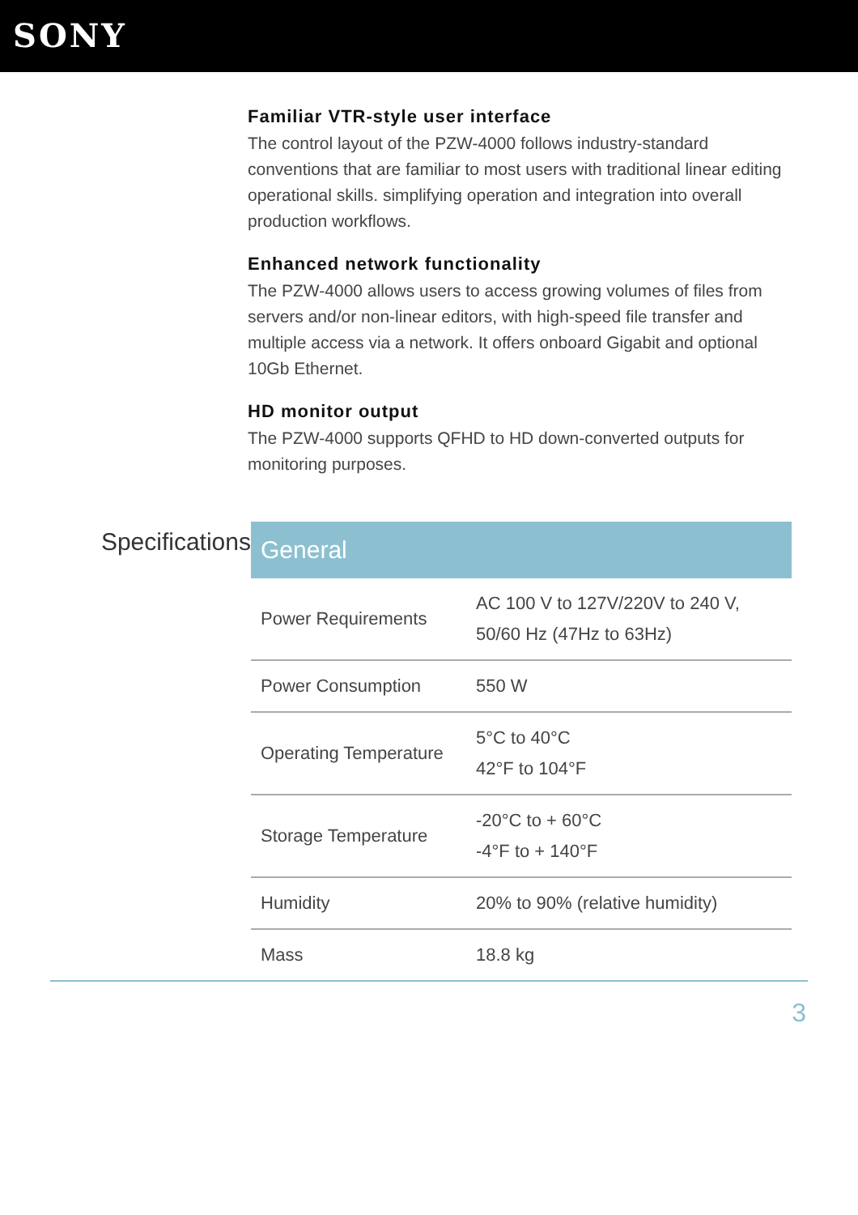SONY
Familiar VTR-style user interface
The control layout of the PZW-4000 follows industry-standard conventions that are familiar to most users with traditional linear editing operational skills. simplifying operation and integration into overall production workflows.
Enhanced network functionality
The PZW-4000 allows users to access growing volumes of files from servers and/or non-linear editors, with high-speed file transfer and multiple access via a network. It offers onboard Gigabit and optional 10Gb Ethernet.
HD monitor output
The PZW-4000 supports QFHD to HD down-converted outputs for monitoring purposes.
Specifications
| General | |
| --- | --- |
| Power Requirements | AC 100 V to 127V/220V to 240 V, 50/60 Hz (47Hz to 63Hz) |
| Power Consumption | 550 W |
| Operating Temperature | 5°C to 40°C 42°F to 104°F |
| Storage Temperature | -20°C to + 60°C -4°F to + 140°F |
| Humidity | 20% to 90% (relative humidity) |
| Mass | 18.8 kg |
3